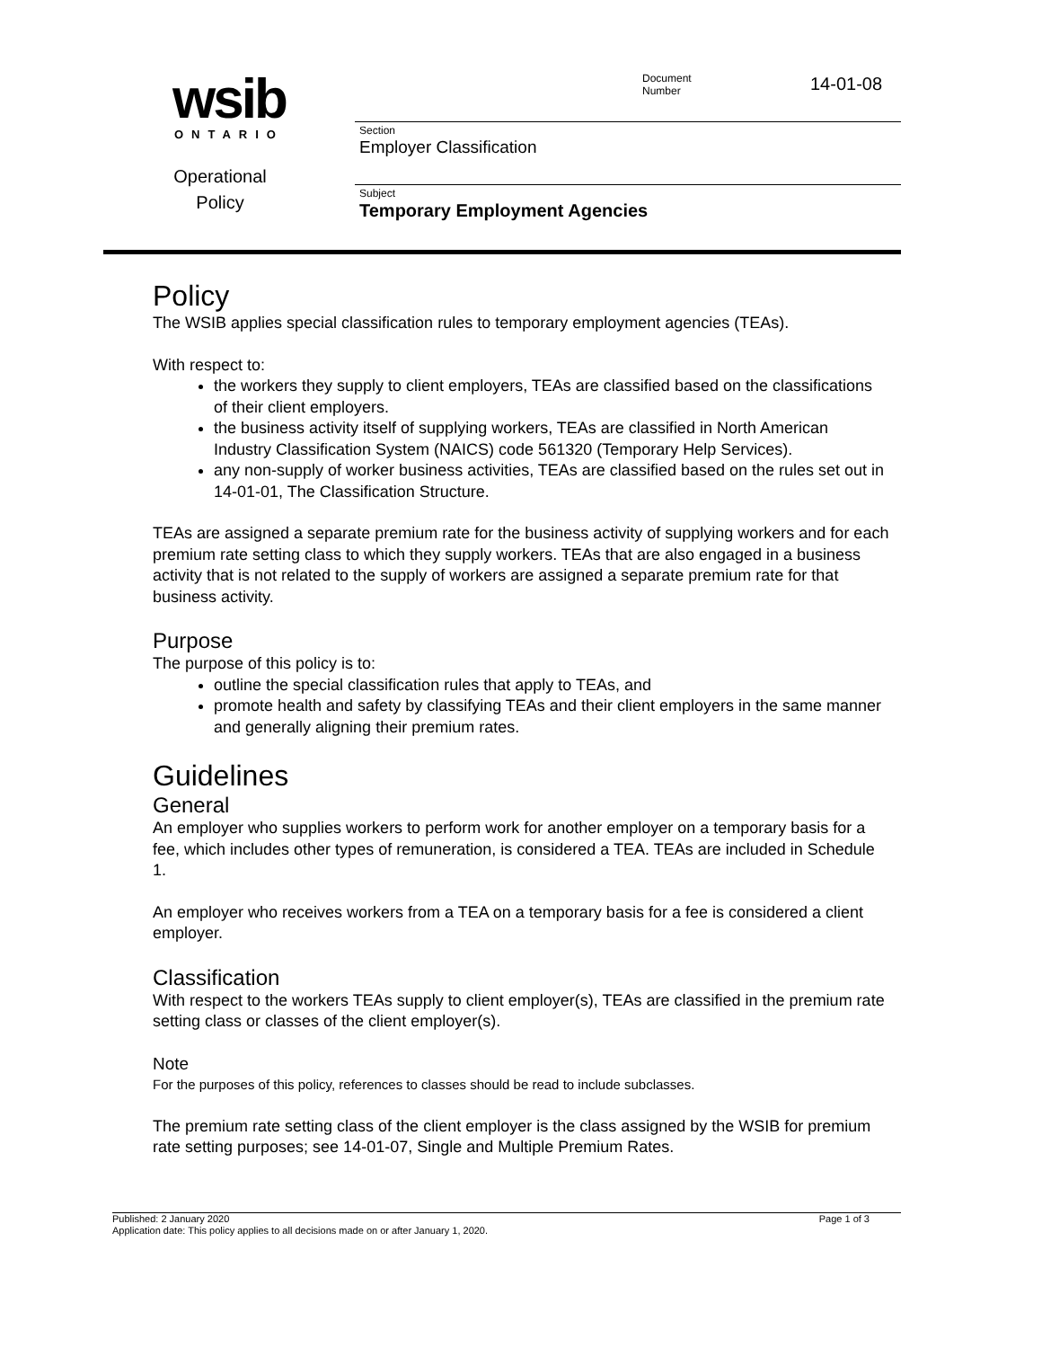wsib
ONTARIO
Operational
Policy
Document
Number
14-01-08
Section
Employer Classification
Subject
Temporary Employment Agencies
Policy
The WSIB applies special classification rules to temporary employment agencies (TEAs).
With respect to:
the workers they supply to client employers, TEAs are classified based on the classifications of their client employers.
the business activity itself of supplying workers, TEAs are classified in North American Industry Classification System (NAICS) code 561320 (Temporary Help Services).
any non-supply of worker business activities, TEAs are classified based on the rules set out in 14-01-01, The Classification Structure.
TEAs are assigned a separate premium rate for the business activity of supplying workers and for each premium rate setting class to which they supply workers. TEAs that are also engaged in a business activity that is not related to the supply of workers are assigned a separate premium rate for that business activity.
Purpose
The purpose of this policy is to:
outline the special classification rules that apply to TEAs, and
promote health and safety by classifying TEAs and their client employers in the same manner and generally aligning their premium rates.
Guidelines
General
An employer who supplies workers to perform work for another employer on a temporary basis for a fee, which includes other types of remuneration, is considered a TEA. TEAs are included in Schedule 1.
An employer who receives workers from a TEA on a temporary basis for a fee is considered a client employer.
Classification
With respect to the workers TEAs supply to client employer(s), TEAs are classified in the premium rate setting class or classes of the client employer(s).
Note
For the purposes of this policy, references to classes should be read to include subclasses.
The premium rate setting class of the client employer is the class assigned by the WSIB for premium rate setting purposes; see 14-01-07, Single and Multiple Premium Rates.
Published: 2 January 2020 Page 1 of 3
Application date: This policy applies to all decisions made on or after January 1, 2020.